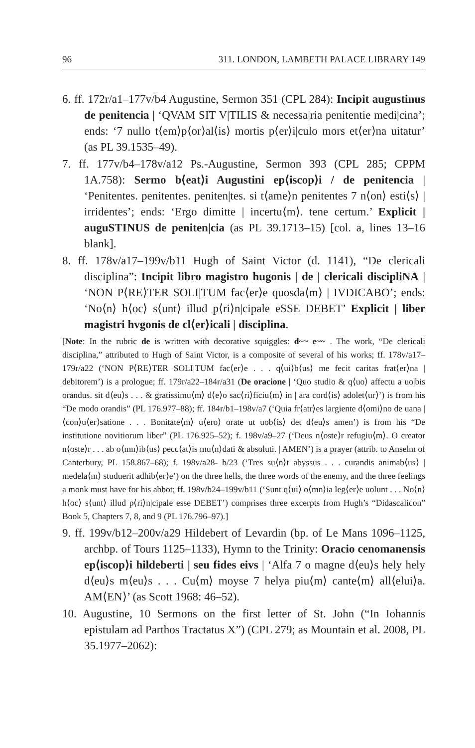96 311. LONDON, LAMBETH PALACE LIBRARY 149
6. ff. 172r/a1–177v/b4 Augustine, Sermon 351 (CPL 284): Incipit augustinus de penitencia | ‘QVAM SIT V|TILIS & necessa|ria penitentie medi|cina’; ends: ‘7 nullo t⟨em⟩p⟨or⟩al⟨is⟩ mortis p⟨er⟩i|culo mors et⟨er⟩na uitatur’ (as PL 39.1535–49).
7. ff. 177v/b4–178v/a12 Ps.-Augustine, Sermon 393 (CPL 285; CPPM 1A.758): Sermo b⟨eat⟩i Augustini ep⟨iscop⟩i / de penitencia | ‘Penitentes. penitentes. peniten|tes. si t⟨ame⟩n penitentes 7 n⟨on⟩ esti⟨s⟩ | irridentes’; ends: ‘Ergo dimitte | incertu⟨m⟩. tene certum.’ Explicit | auguSTINUS de peniten|cia (as PL 39.1713–15) [col. a, lines 13–16 blank].
8. ff. 178v/a17–199v/b11 Hugh of Saint Victor (d. 1141), “De clericali disciplina”: Incipit libro magistro hugonis | de | clericali discipliNA | ‘NON P⟨RE⟩TER SOLI|TUM fac⟨er⟩e quosda⟨m⟩ | IVDICABO’; ends: ‘No⟨n⟩ h⟨oc⟩ s⟨unt⟩ illud p⟨ri⟩n|cipale eSSE DEBET’ Explicit | liber magistri hvgonis de cl⟨er⟩icali | disciplina.
[Note: In the rubric de is written with decorative squiggles: d~~ e~~ . The work, “De clericali disciplina,” attributed to Hugh of Saint Victor, is a composite of several of his works; ff. 178v/a17–179r/a22 (‘NON P⟨RE⟩TER SOLI|TUM fac⟨er⟩e . . . q⟨ui⟩b⟨us⟩ me fecit caritas frat⟨er⟩na | debitorem’) is a prologue; ff. 179r/a22–184r/a31 (De oracione | ‘Quo studio & q⟨uo⟩ affectu a uo|bis orandus. sit d⟨eu⟩s . . . & gratissimu⟨m⟩ d⟨e⟩o sac⟨ri⟩ficiu⟨m⟩ in | ara cord⟨is⟩ adolet⟨ur⟩’) is from his “De modo orandis” (PL 176.977–88); ff. 184r/b1–198v/a7 (‘Quia fr⟨atr⟩es largiente d⟨omi⟩no de uana | ⟨con⟩u⟨er⟩satione . . . Bonitate⟨m⟩ u⟨ero⟩ orate ut uob⟨is⟩ det d⟨eu⟩s amen’) is from his “De institutione novitiorum liber” (PL 176.925–52); f. 198v/a9–27 (‘Deus n⟨oste⟩r refugiu⟨m⟩. O creator n⟨oste⟩r . . . ab o⟨mn⟩ib⟨us⟩ pecc⟨at⟩is mu⟨n⟩dati & absoluti. | AMEN’) is a prayer (attrib. to Anselm of Canterbury, PL 158.867–68); f. 198v/a28- b/23 (‘Tres su⟨n⟩t abyssus . . . curandis animab⟨us⟩ | medela⟨m⟩ studuerit adhib⟨er⟩e’) on the three hells, the three words of the enemy, and the three feelings a monk must have for his abbot; ff. 198v/b24–199v/b11 (‘Sunt q⟨ui⟩ o⟨mn⟩ia leg⟨er⟩e uolunt . . . No⟨n⟩ h⟨oc⟩ s⟨unt⟩ illud p⟨ri⟩n|cipale esse DEBET’) comprises three excerpts from Hugh’s “Didascalicon” Book 5, Chapters 7, 8, and 9 (PL 176.796–97).]
9. ff. 199v/b12–200v/a29 Hildebert of Levardin (bp. of Le Mans 1096–1125, archbp. of Tours 1125–1133), Hymn to the Trinity: Oracio cenomanensis ep⟨iscop⟩i hildeberti | seu fides eivs | ‘Alfa 7 o magne d⟨eu⟩s hely hely d⟨eu⟩s m⟨eu⟩s . . . Cu⟨m⟩ moyse 7 helya piu⟨m⟩ cante⟨m⟩ all⟨elui⟩a. AM⟨EN⟩’ (as Scott 1968: 46–52).
10. Augustine, 10 Sermons on the first letter of St. John (“In Iohannis epistulam ad Parthos Tractatus X”) (CPL 279; as Mountain et al. 2008, PL 35.1977–2062):